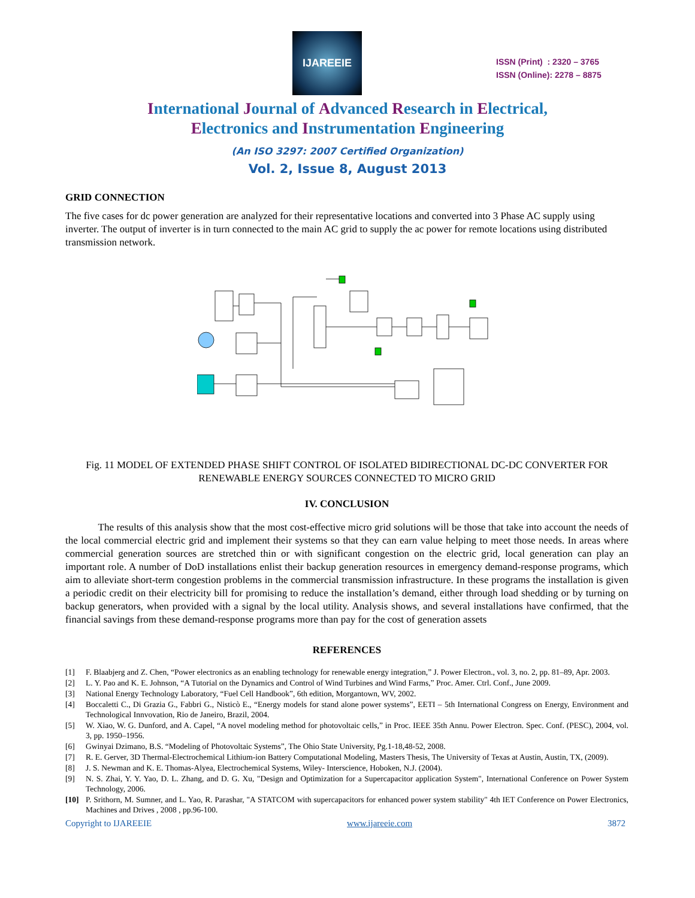IJAREEIE
ISSN (Print) : 2320 – 3765
ISSN (Online): 2278 – 8875
International Journal of Advanced Research in Electrical,
Electronics and Instrumentation Engineering
(An ISO 3297: 2007 Certified Organization)
Vol. 2, Issue 8, August 2013
GRID CONNECTION
The five cases for dc power generation are analyzed for their representative locations and converted into 3 Phase AC supply using inverter. The output of inverter is in turn connected to the main AC grid to supply the ac power for remote locations using distributed transmission network.
Fig. 11 MODEL OF EXTENDED PHASE SHIFT CONTROL OF ISOLATED BIDIRECTIONAL DC-DC CONVERTER FOR RENEWABLE ENERGY SOURCES CONNECTED TO MICRO GRID
IV. CONCLUSION
The results of this analysis show that the most cost-effective micro grid solutions will be those that take into account the needs of the local commercial electric grid and implement their systems so that they can earn value helping to meet those needs. In areas where commercial generation sources are stretched thin or with significant congestion on the electric grid, local generation can play an important role. A number of DoD installations enlist their backup generation resources in emergency demand-response programs, which aim to alleviate short-term congestion problems in the commercial transmission infrastructure. In these programs the installation is given a periodic credit on their electricity bill for promising to reduce the installation’s demand, either through load shedding or by turning on backup generators, when provided with a signal by the local utility. Analysis shows, and several installations have confirmed, that the financial savings from these demand-response programs more than pay for the cost of generation assets
REFERENCES
[1] F. Blaabjerg and Z. Chen, “Power electronics as an enabling technology for renewable energy integration,” J. Power Electron., vol. 3, no. 2, pp. 81–89, Apr. 2003.
[2] L. Y. Pao and K. E. Johnson, “A Tutorial on the Dynamics and Control of Wind Turbines and Wind Farms,” Proc. Amer. Ctrl. Conf., June 2009.
[3] National Energy Technology Laboratory, “Fuel Cell Handbook”, 6th edition, Morgantown, WV, 2002.
[4] Boccaletti C., Di Grazia G., Fabbri G., Nisticò E., “Energy models for stand alone power systems”, EETI – 5th International Congress on Energy, Environment and Technological Innvovation, Rio de Janeiro, Brazil, 2004.
[5] W. Xiao, W. G. Dunford, and A. Capel, “A novel modeling method for photovoltaic cells,” in Proc. IEEE 35th Annu. Power Electron. Spec. Conf. (PESC), 2004, vol. 3, pp. 1950–1956.
[6] Gwinyai Dzimano, B.S. “Modeling of Photovoltaic Systems”, The Ohio State University, Pg.1-18,48-52, 2008.
[7] R. E. Gerver, 3D Thermal-Electrochemical Lithium-ion Battery Computational Modeling, Masters Thesis, The University of Texas at Austin, Austin, TX, (2009).
[8] J. S. Newman and K. E. Thomas-Alyea, Electrochemical Systems, Wiley- Interscience, Hoboken, N.J. (2004).
[9] N. S. Zhai, Y. Y. Yao, D. L. Zhang, and D. G. Xu, "Design and Optimization for a Supercapacitor application System", International Conference on Power System Technology, 2006.
[10] P. Srithorn, M. Sumner, and L. Yao, R. Parashar, "A STATCOM with supercapacitors for enhanced power system stability" 4th IET Conference on Power Electronics, Machines and Drives , 2008 , pp.96-100.
Copyright to IJAREEIE www.ijareeie.com 3872